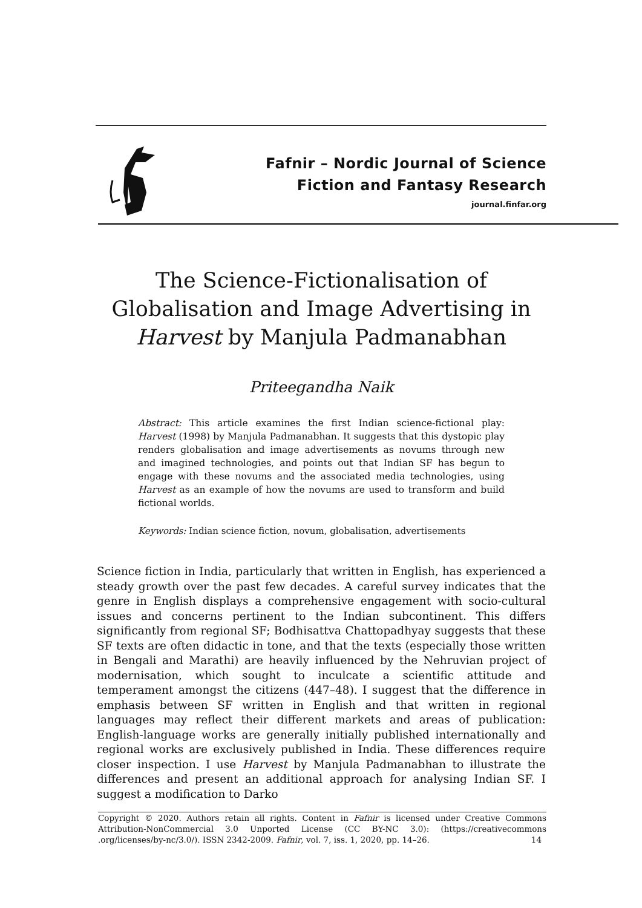Fafnir – Nordic Journal of Science
Fiction and Fantasy Research
journal.finfar.org
The Science-Fictionalisation of
Globalisation and Image Advertising in
Harvest by Manjula Padmanabhan
Priteegandha Naik
Abstract: This article examines the first Indian science-fictional play: Harvest (1998) by Manjula Padmanabhan. It suggests that this dystopic play renders globalisation and image advertisements as novums through new and imagined technologies, and points out that Indian SF has begun to engage with these novums and the associated media technologies, using Harvest as an example of how the novums are used to transform and build fictional worlds.
Keywords: Indian science fiction, novum, globalisation, advertisements
Science fiction in India, particularly that written in English, has experienced a steady growth over the past few decades. A careful survey indicates that the genre in English displays a comprehensive engagement with socio-cultural issues and concerns pertinent to the Indian subcontinent. This differs significantly from regional SF; Bodhisattva Chattopadhyay suggests that these SF texts are often didactic in tone, and that the texts (especially those written in Bengali and Marathi) are heavily influenced by the Nehruvian project of modernisation, which sought to inculcate a scientific attitude and temperament amongst the citizens (447–48). I suggest that the difference in emphasis between SF written in English and that written in regional languages may reflect their different markets and areas of publication: English-language works are generally initially published internationally and regional works are exclusively published in India. These differences require closer inspection. I use Harvest by Manjula Padmanabhan to illustrate the differences and present an additional approach for analysing Indian SF. I suggest a modification to Darko
Copyright © 2020. Authors retain all rights. Content in Fafnir is licensed under Creative Commons Attribution-NonCommercial 3.0 Unported License (CC BY-NC 3.0): (https://creativecommons .org/licenses/by-nc/3.0/). ISSN 2342-2009. Fafnir, vol. 7, iss. 1, 2020, pp. 14–26. 14